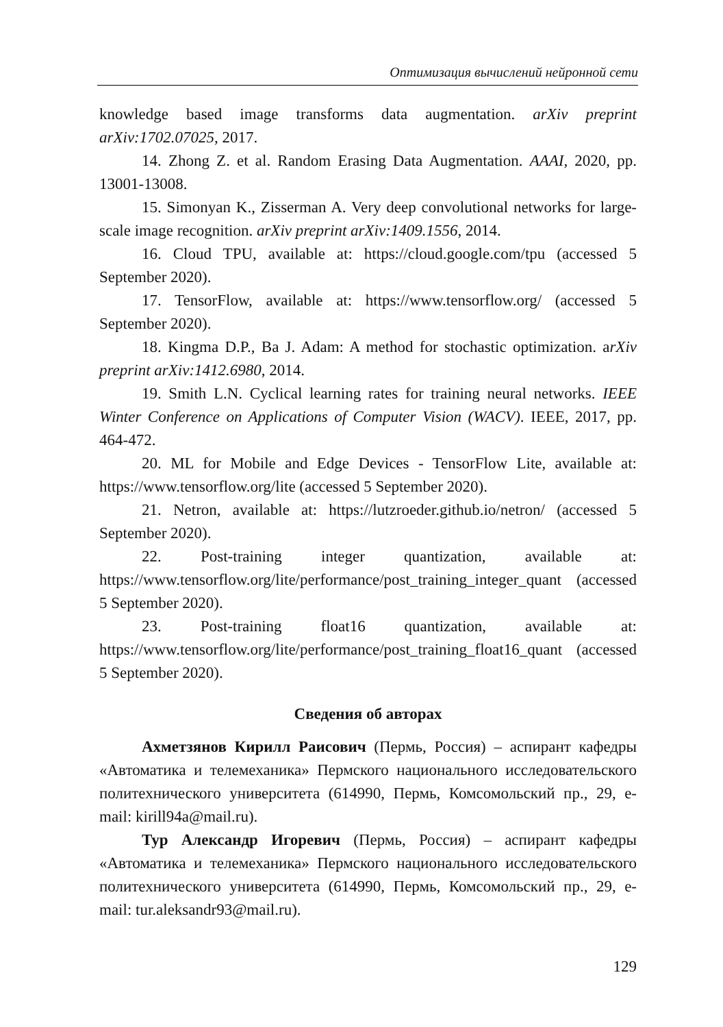Оптимизация вычислений нейронной сети
knowledge based image transforms data augmentation. arXiv preprint arXiv:1702.07025, 2017.
14. Zhong Z. et al. Random Erasing Data Augmentation. AAAI, 2020, pp. 13001-13008.
15. Simonyan K., Zisserman A. Very deep convolutional networks for large-scale image recognition. arXiv preprint arXiv:1409.1556, 2014.
16. Cloud TPU, available at: https://cloud.google.com/tpu (accessed 5 September 2020).
17. TensorFlow, available at: https://www.tensorflow.org/ (accessed 5 September 2020).
18. Kingma D.P., Ba J. Adam: A method for stochastic optimization. arXiv preprint arXiv:1412.6980, 2014.
19. Smith L.N. Cyclical learning rates for training neural networks. IEEE Winter Conference on Applications of Computer Vision (WACV). IEEE, 2017, pp. 464-472.
20. ML for Mobile and Edge Devices - TensorFlow Lite, available at: https://www.tensorflow.org/lite (accessed 5 September 2020).
21. Netron, available at: https://lutzroeder.github.io/netron/ (accessed 5 September 2020).
22. Post-training integer quantization, available at: https://www.tensorflow.org/lite/performance/post_training_integer_quant (accessed 5 September 2020).
23. Post-training float16 quantization, available at: https://www.tensorflow.org/lite/performance/post_training_float16_quant (accessed 5 September 2020).
Сведения об авторах
Ахметзянов Кирилл Раисович (Пермь, Россия) – аспирант кафедры «Автоматика и телемеханика» Пермского национального исследовательского политехнического университета (614990, Пермь, Комсомольский пр., 29, e-mail: kirill94a@mail.ru).
Тур Александр Игоревич (Пермь, Россия) – аспирант кафедры «Автоматика и телемеханика» Пермского национального исследовательского политехнического университета (614990, Пермь, Комсомольский пр., 29, e-mail: tur.aleksandr93@mail.ru).
129